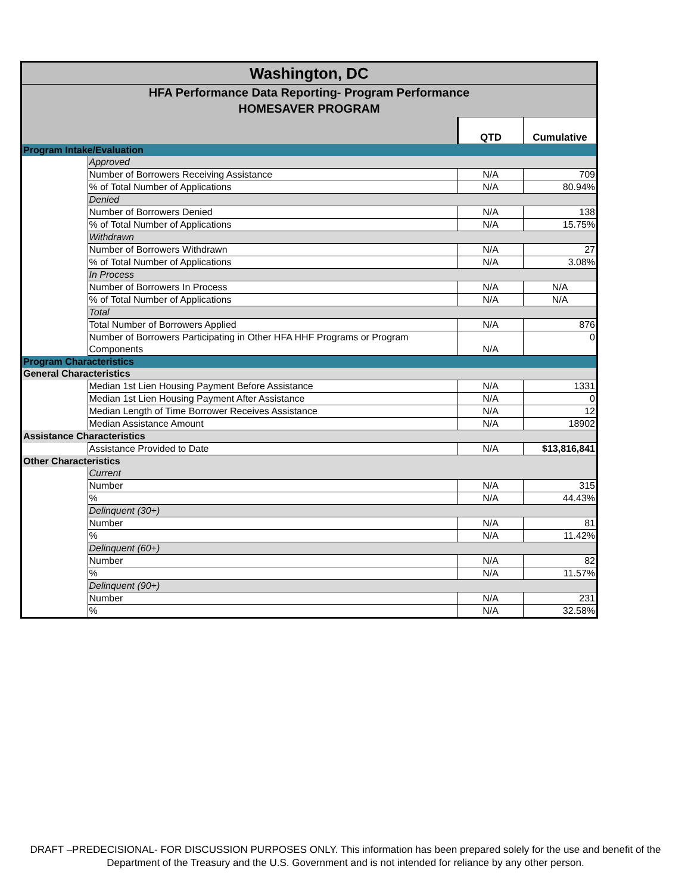| Washington, DC | | | |
| HFA Performance Data Reporting- Program Performance HOMESAVER PROGRAM | | | |
| | | QTD | Cumulative |
| Program Intake/Evaluation | | | |
| | Approved | | |
| | Number of Borrowers Receiving Assistance | N/A | 709 |
| | % of Total Number of Applications | N/A | 80.94% |
| | Denied | | |
| | Number of Borrowers Denied | N/A | 138 |
| | % of Total Number of Applications | N/A | 15.75% |
| | Withdrawn | | |
| | Number of Borrowers Withdrawn | N/A | 27 |
| | % of Total Number of Applications | N/A | 3.08% |
| | In Process | | |
| | Number of Borrowers In Process | N/A | N/A |
| | % of Total Number of Applications | N/A | N/A |
| | Total | | |
| | Total Number of Borrowers Applied | N/A | 876 |
| | Number of Borrowers Participating in Other HFA HHF Programs or Program Components | N/A | 0 |
| Program Characteristics | | | |
| General Characteristics | | | |
| | Median 1st Lien Housing Payment Before Assistance | N/A | 1331 |
| | Median 1st Lien Housing Payment After Assistance | N/A | 0 |
| | Median Length of Time Borrower Receives Assistance | N/A | 12 |
| | Median Assistance Amount | N/A | 18902 |
| Assistance Characteristics | | | |
| | Assistance Provided to Date | N/A | $13,816,841 |
| Other Characteristics | | | |
| | Current | | |
| | Number | N/A | 315 |
| | % | N/A | 44.43% |
| | Delinquent (30+) | | |
| | Number | N/A | 81 |
| | % | N/A | 11.42% |
| | Delinquent (60+) | | |
| | Number | N/A | 82 |
| | % | N/A | 11.57% |
| | Delinquent (90+) | | |
| | Number | N/A | 231 |
| | % | N/A | 32.58% |
DRAFT –PREDECISIONAL- FOR DISCUSSION PURPOSES ONLY. This information has been prepared solely for the use and benefit of the Department of the Treasury and the U.S. Government and is not intended for reliance by any other person.